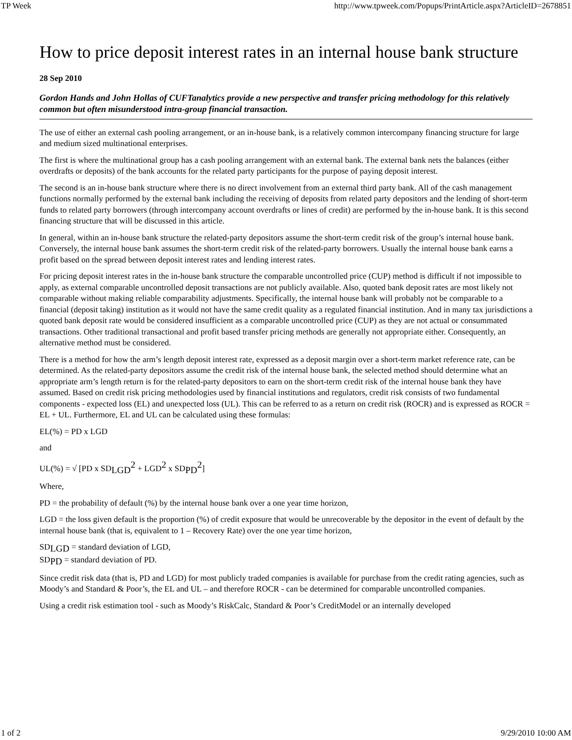TP Week http://www.tpweek.com/Popups/PrintArticle.aspx?ArticleID=2678851
How to price deposit interest rates in an internal house bank structure
28 Sep 2010
Gordon Hands and John Hollas of CUFTanalytics provide a new perspective and transfer pricing methodology for this relatively common but often misunderstood intra-group financial transaction.
The use of either an external cash pooling arrangement, or an in-house bank, is a relatively common intercompany financing structure for large and medium sized multinational enterprises.
The first is where the multinational group has a cash pooling arrangement with an external bank. The external bank nets the balances (either overdrafts or deposits) of the bank accounts for the related party participants for the purpose of paying deposit interest.
The second is an in-house bank structure where there is no direct involvement from an external third party bank. All of the cash management functions normally performed by the external bank including the receiving of deposits from related party depositors and the lending of short-term funds to related party borrowers (through intercompany account overdrafts or lines of credit) are performed by the in-house bank. It is this second financing structure that will be discussed in this article.
In general, within an in-house bank structure the related-party depositors assume the short-term credit risk of the group’s internal house bank. Conversely, the internal house bank assumes the short-term credit risk of the related-party borrowers. Usually the internal house bank earns a profit based on the spread between deposit interest rates and lending interest rates.
For pricing deposit interest rates in the in-house bank structure the comparable uncontrolled price (CUP) method is difficult if not impossible to apply, as external comparable uncontrolled deposit transactions are not publicly available. Also, quoted bank deposit rates are most likely not comparable without making reliable comparability adjustments. Specifically, the internal house bank will probably not be comparable to a financial (deposit taking) institution as it would not have the same credit quality as a regulated financial institution. And in many tax jurisdictions a quoted bank deposit rate would be considered insufficient as a comparable uncontrolled price (CUP) as they are not actual or consummated transactions. Other traditional transactional and profit based transfer pricing methods are generally not appropriate either. Consequently, an alternative method must be considered.
There is a method for how the arm’s length deposit interest rate, expressed as a deposit margin over a short-term market reference rate, can be determined. As the related-party depositors assume the credit risk of the internal house bank, the selected method should determine what an appropriate arm’s length return is for the related-party depositors to earn on the short-term credit risk of the internal house bank they have assumed. Based on credit risk pricing methodologies used by financial institutions and regulators, credit risk consists of two fundamental components - expected loss (EL) and unexpected loss (UL). This can be referred to as a return on credit risk (ROCR) and is expressed as ROCR = EL + UL. Furthermore, EL and UL can be calculated using these formulas:
EL(%) = PD x LGD
and
UL(%) = √ [PD x SD<sub>LGD</sub><sup>2</sup> + LGD<sup>2</sup> x SD<sub>PD</sub><sup>2</sup>]
Where,
PD = the probability of default (%) by the internal house bank over a one year time horizon,
LGD = the loss given default is the proportion (%) of credit exposure that would be unrecoverable by the depositor in the event of default by the internal house bank (that is, equivalent to 1 – Recovery Rate) over the one year time horizon,
SD<sub>LGD</sub> = standard deviation of LGD,
SD<sub>PD</sub> = standard deviation of PD.
Since credit risk data (that is, PD and LGD) for most publicly traded companies is available for purchase from the credit rating agencies, such as Moody’s and Standard & Poor’s, the EL and UL – and therefore ROCR - can be determined for comparable uncontrolled companies.
Using a credit risk estimation tool - such as Moody’s RiskCalc, Standard & Poor’s CreditModel or an internally developed
1 of 2 9/29/2010 10:00 AM